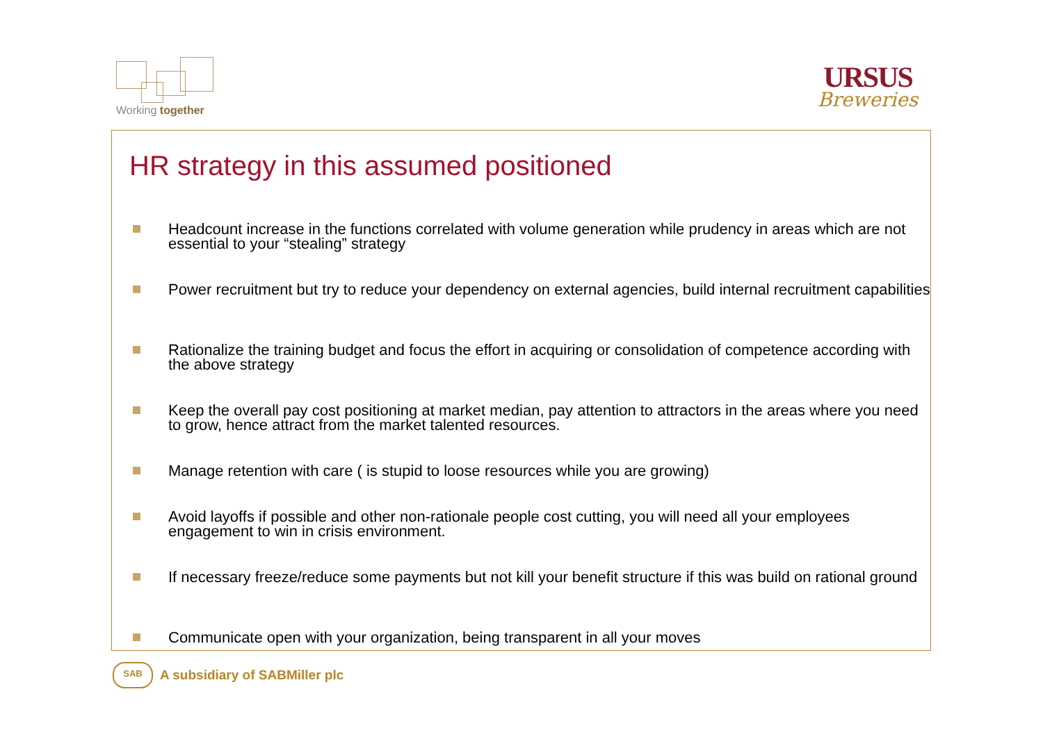Working together
URSUS
Breweries
HR strategy in this assumed positioned
Headcount increase in the functions correlated with volume generation while prudency in areas which are not essential to your “stealing” strategy
Power recruitment but try to reduce your dependency on external agencies, build internal recruitment capabilities
Rationalize the training budget and focus the effort in acquiring or consolidation of competence according with the above strategy
Keep the overall pay cost positioning at market median, pay attention to attractors in the areas where you need to grow, hence attract from the market talented resources.
Manage retention with care ( is stupid to loose resources while you are growing)
Avoid layoffs if possible and other non-rationale people cost cutting, you will need all your employees engagement to win in crisis environment.
If necessary freeze/reduce some payments but not kill your benefit structure if this was build on rational ground
Communicate open with your organization, being transparent in all your moves
SAB
A subsidiary of SABMiller plc